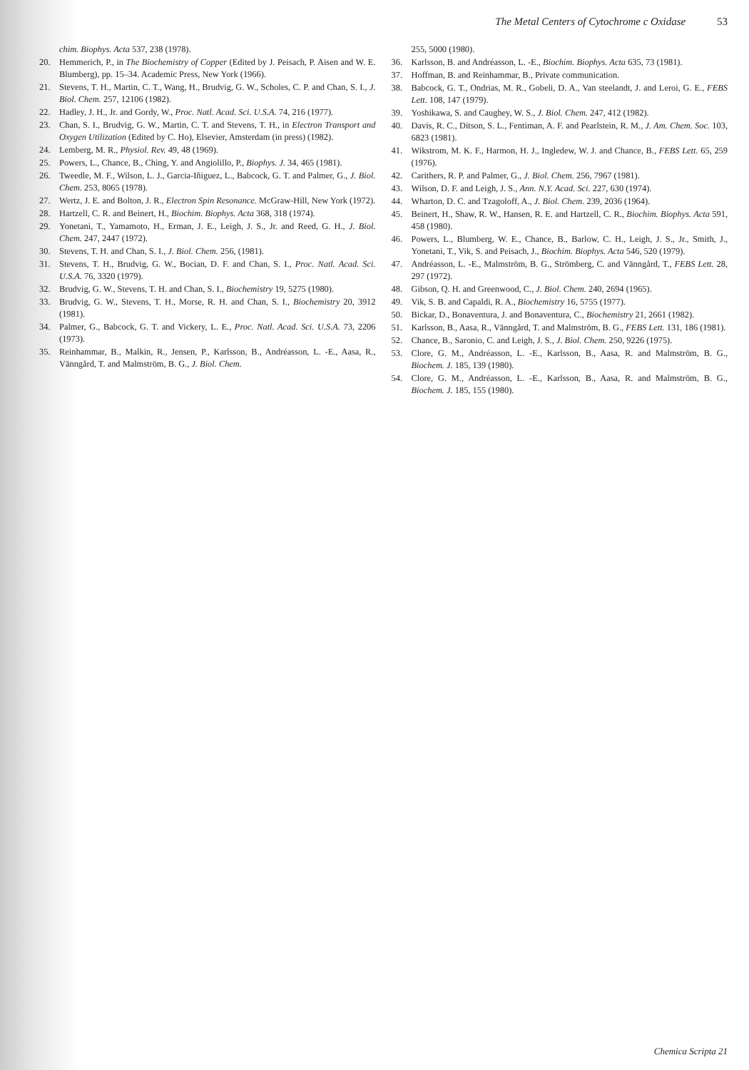The Metal Centers of Cytochrome c Oxidase 53
chim. Biophys. Acta 537, 238 (1978).
20. Hemmerich, P., in The Biochemistry of Copper (Edited by J. Peisach, P. Aisen and W. E. Blumberg), pp. 15–34. Academic Press, New York (1966).
21. Stevens, T. H., Martin, C. T., Wang, H., Brudvig, G. W., Scholes, C. P. and Chan, S. I., J. Biol. Chem. 257, 12106 (1982).
22. Hadley, J. H., Jr. and Gordy, W., Proc. Natl. Acad. Sci. U.S.A. 74, 216 (1977).
23. Chan, S. I., Brudvig, G. W., Martin, C. T. and Stevens, T. H., in Electron Transport and Oxygen Utilization (Edited by C. Ho), Elsevier, Amsterdam (in press) (1982).
24. Lemberg, M. R., Physiol. Rev. 49, 48 (1969).
25. Powers, L., Chance, B., Ching, Y. and Angiolillo, P., Biophys. J. 34, 465 (1981).
26. Tweedle, M. F., Wilson, L. J., Garcia-Iñiguez, L., Babcock, G. T. and Palmer, G., J. Biol. Chem. 253, 8065 (1978).
27. Wertz, J. E. and Bolton, J. R., Electron Spin Resonance. McGraw-Hill, New York (1972).
28. Hartzell, C. R. and Beinert, H., Biochim. Biophys. Acta 368, 318 (1974).
29. Yonetani, T., Yamamoto, H., Erman, J. E., Leigh, J. S., Jr. and Reed, G. H., J. Biol. Chem. 247, 2447 (1972).
30. Stevens, T. H. and Chan, S. I., J. Biol. Chem. 256, (1981).
31. Stevens, T. H., Brudvig, G. W., Bocian, D. F. and Chan, S. I., Proc. Natl. Acad. Sci. U.S.A. 76, 3320 (1979).
32. Brudvig, G. W., Stevens, T. H. and Chan, S. I., Biochemistry 19, 5275 (1980).
33. Brudvig, G. W., Stevens, T. H., Morse, R. H. and Chan, S. I., Biochemistry 20, 3912 (1981).
34. Palmer, G., Babcock, G. T. and Vickery, L. E., Proc. Natl. Acad. Sci. U.S.A. 73, 2206 (1973).
35. Reinhammar, B., Malkin, R., Jensen, P., Karlsson, B., Andréasson, L. -E., Aasa, R., Vänngård, T. and Malmström, B. G., J. Biol. Chem.
255, 5000 (1980).
36. Karlsson, B. and Andréasson, L. -E., Biochim. Biophys. Acta 635, 73 (1981).
37. Hoffman, B. and Reinhammar, B., Private communication.
38. Babcock, G. T., Ondrias, M. R., Gobeli, D. A., Van steelandt, J. and Leroi, G. E., FEBS Lett. 108, 147 (1979).
39. Yoshikawa, S. and Caughey, W. S., J. Biol. Chem. 247, 412 (1982).
40. Davis, R. C., Ditson, S. L., Fentiman, A. F. and Pearlstein, R. M., J. Am. Chem. Soc. 103, 6823 (1981).
41. Wikstrom, M. K. F., Harmon, H. J., Ingledew, W. J. and Chance, B., FEBS Lett. 65, 259 (1976).
42. Carithers, R. P. and Palmer, G., J. Biol. Chem. 256, 7967 (1981).
43. Wilson, D. F. and Leigh, J. S., Ann. N.Y. Acad. Sci. 227, 630 (1974).
44. Wharton, D. C. and Tzagoloff, A., J. Biol. Chem. 239, 2036 (1964).
45. Beinert, H., Shaw, R. W., Hansen, R. E. and Hartzell, C. R., Biochim. Biophys. Acta 591, 458 (1980).
46. Powers, L., Blumberg, W. E., Chance, B., Barlow, C. H., Leigh, J. S., Jr., Smith, J., Yonetani, T., Vik, S. and Peisach, J., Biochim. Biophys. Acta 546, 520 (1979).
47. Andréasson, L. -E., Malmström, B. G., Strömberg, C. and Vänngård, T., FEBS Lett. 28, 297 (1972).
48. Gibson, Q. H. and Greenwood, C., J. Biol. Chem. 240, 2694 (1965).
49. Vik, S. B. and Capaldi, R. A., Biochemistry 16, 5755 (1977).
50. Bickar, D., Bonaventura, J. and Bonaventura, C., Biochemistry 21, 2661 (1982).
51. Karlsson, B., Aasa, R., Vänngård, T. and Malmström, B. G., FEBS Lett. 131, 186 (1981).
52. Chance, B., Saronio, C. and Leigh, J. S., J. Biol. Chem. 250, 9226 (1975).
53. Clore, G. M., Andréasson, L. -E., Karlsson, B., Aasa, R. and Malmström, B. G., Biochem. J. 185, 139 (1980).
54. Clore, G. M., Andréasson, L. -E., Karlsson, B., Aasa, R. and Malmström, B. G., Biochem. J. 185, 155 (1980).
Chemica Scripta 21